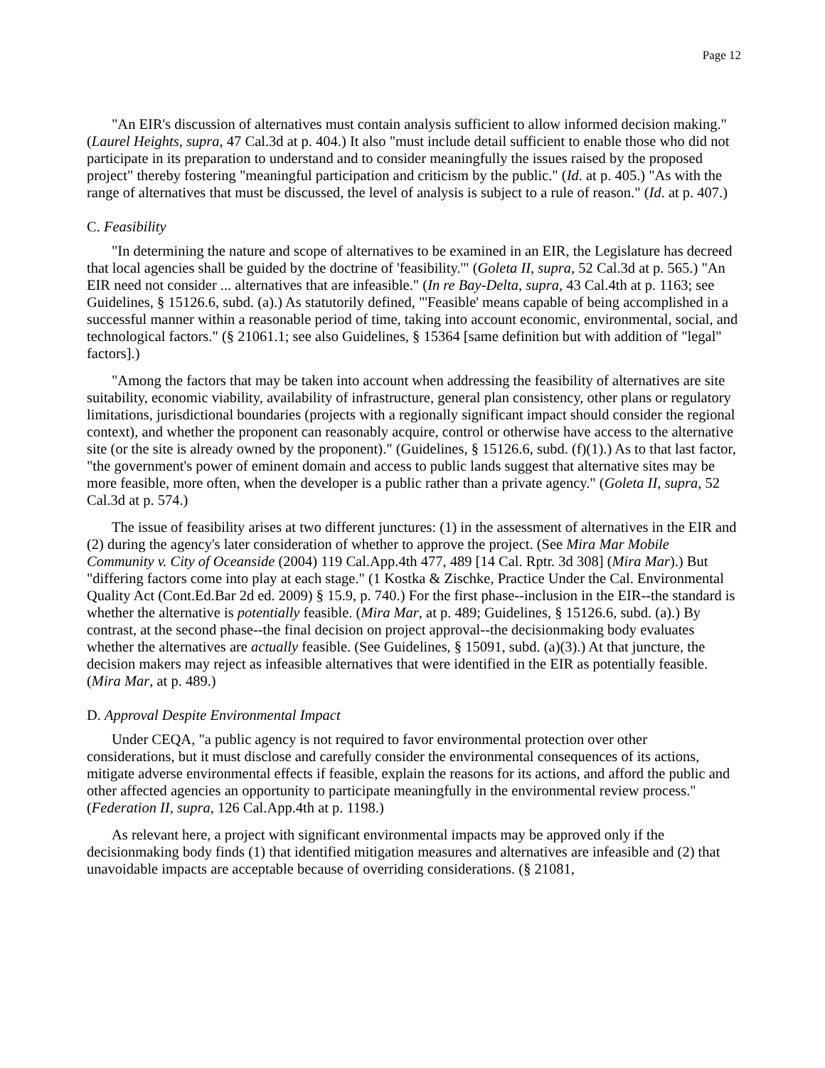Page 12
"An EIR's discussion of alternatives must contain analysis sufficient to allow informed decision making." (Laurel Heights, supra, 47 Cal.3d at p. 404.) It also "must include detail sufficient to enable those who did not participate in its preparation to understand and to consider meaningfully the issues raised by the proposed project" thereby fostering "meaningful participation and criticism by the public." (Id. at p. 405.) "As with the range of alternatives that must be discussed, the level of analysis is subject to a rule of reason." (Id. at p. 407.)
C. Feasibility
"In determining the nature and scope of alternatives to be examined in an EIR, the Legislature has decreed that local agencies shall be guided by the doctrine of 'feasibility.'" (Goleta II, supra, 52 Cal.3d at p. 565.) "An EIR need not consider ... alternatives that are infeasible." (In re Bay-Delta, supra, 43 Cal.4th at p. 1163; see Guidelines, § 15126.6, subd. (a).) As statutorily defined, "'Feasible' means capable of being accomplished in a successful manner within a reasonable period of time, taking into account economic, environmental, social, and technological factors." (§ 21061.1; see also Guidelines, § 15364 [same definition but with addition of "legal" factors].)
"Among the factors that may be taken into account when addressing the feasibility of alternatives are site suitability, economic viability, availability of infrastructure, general plan consistency, other plans or regulatory limitations, jurisdictional boundaries (projects with a regionally significant impact should consider the regional context), and whether the proponent can reasonably acquire, control or otherwise have access to the alternative site (or the site is already owned by the proponent)." (Guidelines, § 15126.6, subd. (f)(1).) As to that last factor, "the government's power of eminent domain and access to public lands suggest that alternative sites may be more feasible, more often, when the developer is a public rather than a private agency." (Goleta II, supra, 52 Cal.3d at p. 574.)
The issue of feasibility arises at two different junctures: (1) in the assessment of alternatives in the EIR and (2) during the agency's later consideration of whether to approve the project. (See Mira Mar Mobile Community v. City of Oceanside (2004) 119 Cal.App.4th 477, 489 [14 Cal. Rptr. 3d 308] (Mira Mar).) But "differing factors come into play at each stage." (1 Kostka & Zischke, Practice Under the Cal. Environmental Quality Act (Cont.Ed.Bar 2d ed. 2009) § 15.9, p. 740.) For the first phase--inclusion in the EIR--the standard is whether the alternative is potentially feasible. (Mira Mar, at p. 489; Guidelines, § 15126.6, subd. (a).) By contrast, at the second phase--the final decision on project approval--the decisionmaking body evaluates whether the alternatives are actually feasible. (See Guidelines, § 15091, subd. (a)(3).) At that juncture, the decision makers may reject as infeasible alternatives that were identified in the EIR as potentially feasible. (Mira Mar, at p. 489.)
D. Approval Despite Environmental Impact
Under CEQA, "a public agency is not required to favor environmental protection over other considerations, but it must disclose and carefully consider the environmental consequences of its actions, mitigate adverse environmental effects if feasible, explain the reasons for its actions, and afford the public and other affected agencies an opportunity to participate meaningfully in the environmental review process." (Federation II, supra, 126 Cal.App.4th at p. 1198.)
As relevant here, a project with significant environmental impacts may be approved only if the decisionmaking body finds (1) that identified mitigation measures and alternatives are infeasible and (2) that unavoidable impacts are acceptable because of overriding considerations. (§ 21081,